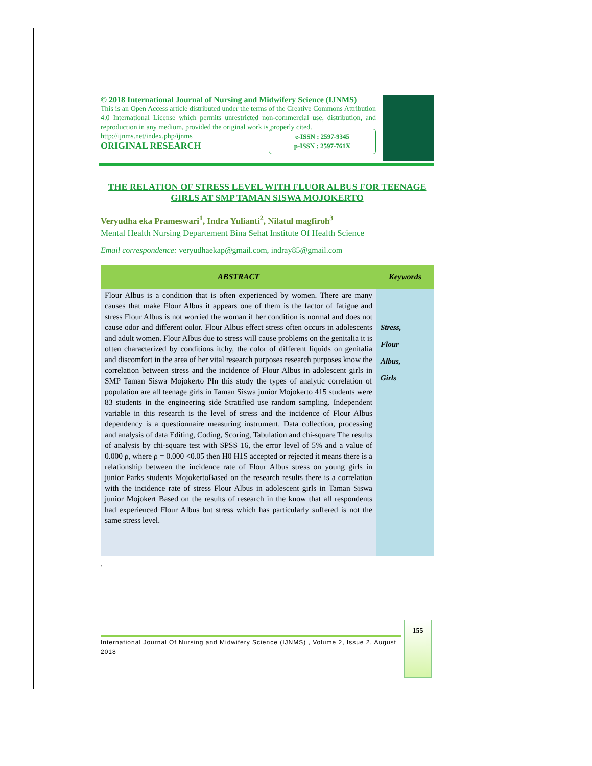© 2018 International Journal of Nursing and Midwifery Science (IJNMS)
This is an Open Access article distributed under the terms of the Creative Commons Attribution 4.0 International License which permits unrestricted non-commercial use, distribution, and reproduction in any medium, provided the original work is properly cited.
http://ijnms.net/index.php/ijnms
ORIGINAL RESEARCH
e-ISSN : 2597-9345
p-ISSN : 2597-761X
THE RELATION OF STRESS LEVEL WITH FLUOR ALBUS FOR TEENAGE GIRLS AT SMP TAMAN SISWA MOJOKERTO
Veryudha eka Prameswari<sup>1</sup>, Indra Yulianti<sup>2</sup>, Nilatul magfiroh<sup>3</sup>
Mental Health Nursing Departement Bina Sehat Institute Of Health Science
Email correspondence: veryudhaekap@gmail.com, indray85@gmail.com
| ABSTRACT | Keywords |
| --- | --- |
| Flour Albus is a condition that is often experienced by women. There are many causes that make Flour Albus it appears one of them is the factor of fatigue and stress Flour Albus is not worried the woman if her condition is normal and does not cause odor and different color. Flour Albus effect stress often occurs in adolescents and adult women. Flour Albus due to stress will cause problems on the genitalia it is often characterized by conditions itchy, the color of different liquids on genitalia and discomfort in the area of her vital research purposes research purposes know the correlation between stress and the incidence of Flour Albus in adolescent girls in SMP Taman Siswa Mojokerto PIn this study the types of analytic correlation of population are all teenage girls in Taman Siswa junior Mojokerto 415 students were 83 students in the engineering side Stratified use random sampling. Independent variable in this research is the level of stress and the incidence of Flour Albus dependency is a questionnaire measuring instrument. Data collection, processing and analysis of data Editing, Coding, Scoring, Tabulation and chi-square The results of analysis by chi-square test with SPSS 16, the error level of 5% and a value of 0.000 ρ, where ρ = 0.000 <0.05 then H0 H1S accepted or rejected it means there is a relationship between the incidence rate of Flour Albus stress on young girls in junior Parks students MojokertoBased on the research results there is a correlation with the incidence rate of stress Flour Albus in adolescent girls in Taman Siswa junior Mojokert Based on the results of research in the know that all respondents had experienced Flour Albus but stress which has particularly suffered is not the same stress level. | Stress, Flour Albus, Girls |
.
International Journal Of Nursing and Midwifery Science (IJNMS) , Volume 2, Issue 2, August 2018
155